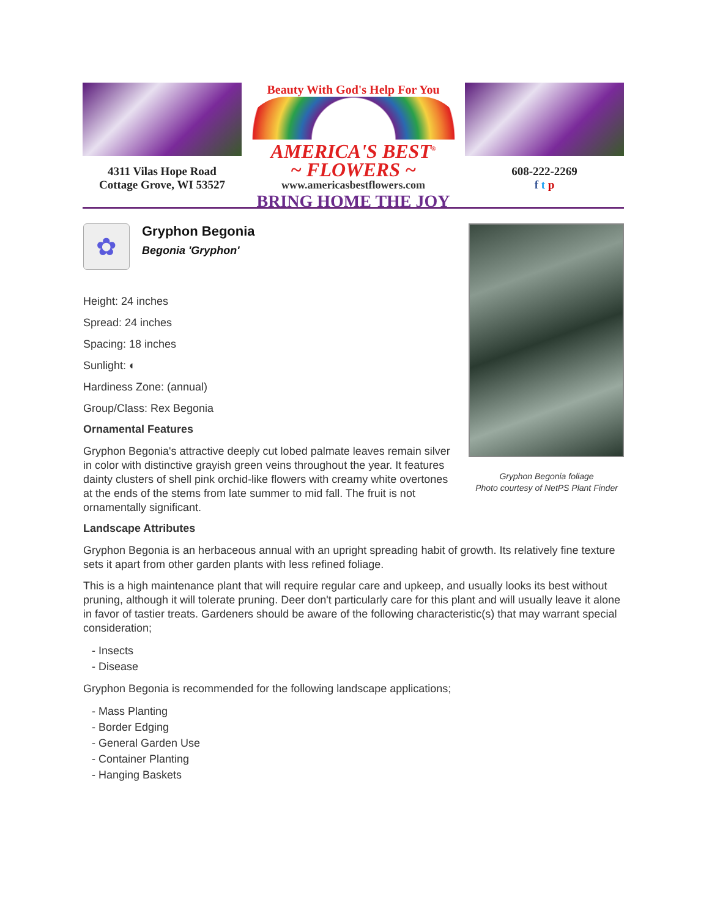4311 Vilas Hope Road
Cottage Grove, WI 53527
Beauty With God's Help For You
AMERICA'S BEST<sup>®</sup>
~ FLOWERS ~
www.americasbestflowers.com
BRING HOME THE JOY
608-222-2269
f t p
✿
Gryphon Begonia
Begonia 'Gryphon'
Height: 24 inches
Spread: 24 inches
Spacing: 18 inches
Sunlight: ◐
Hardiness Zone: (annual)
Group/Class: Rex Begonia
Ornamental Features
Gryphon Begonia's attractive deeply cut lobed palmate leaves remain silver in color with distinctive grayish green veins throughout the year. It features dainty clusters of shell pink orchid-like flowers with creamy white overtones at the ends of the stems from late summer to mid fall. The fruit is not ornamentally significant.
Gryphon Begonia foliage
Photo courtesy of NetPS Plant Finder
Landscape Attributes
Gryphon Begonia is an herbaceous annual with an upright spreading habit of growth. Its relatively fine texture sets it apart from other garden plants with less refined foliage.
This is a high maintenance plant that will require regular care and upkeep, and usually looks its best without pruning, although it will tolerate pruning. Deer don't particularly care for this plant and will usually leave it alone in favor of tastier treats. Gardeners should be aware of the following characteristic(s) that may warrant special consideration;
- Insects
- Disease
Gryphon Begonia is recommended for the following landscape applications;
- Mass Planting
- Border Edging
- General Garden Use
- Container Planting
- Hanging Baskets